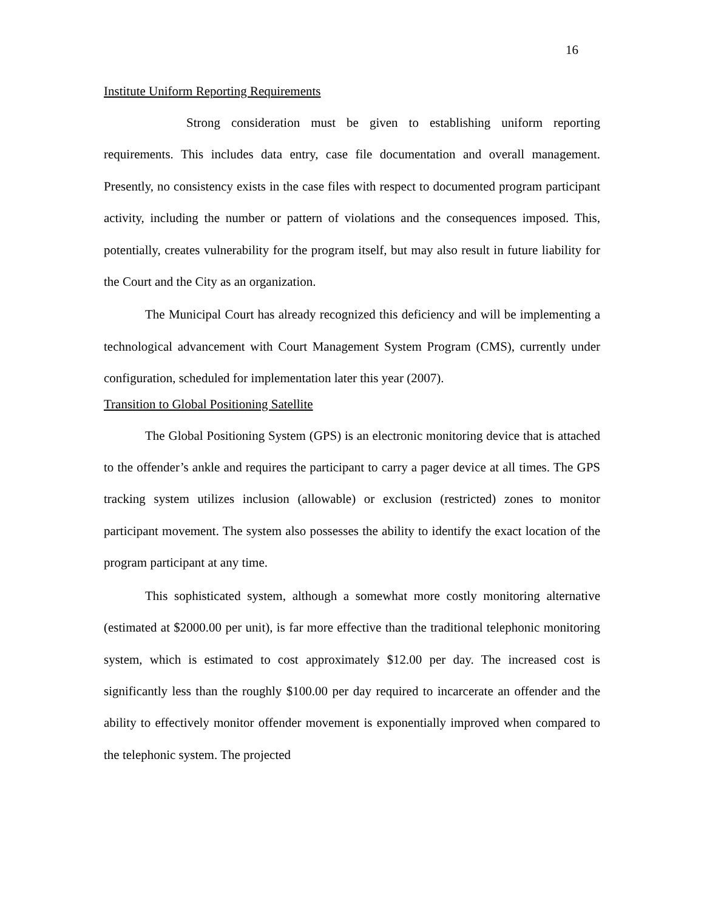16
Institute Uniform Reporting Requirements
Strong consideration must be given to establishing uniform reporting requirements. This includes data entry, case file documentation and overall management. Presently, no consistency exists in the case files with respect to documented program participant activity, including the number or pattern of violations and the consequences imposed. This, potentially, creates vulnerability for the program itself, but may also result in future liability for the Court and the City as an organization.
The Municipal Court has already recognized this deficiency and will be implementing a technological advancement with Court Management System Program (CMS), currently under configuration, scheduled for implementation later this year (2007).
Transition to Global Positioning Satellite
The Global Positioning System (GPS) is an electronic monitoring device that is attached to the offender’s ankle and requires the participant to carry a pager device at all times. The GPS tracking system utilizes inclusion (allowable) or exclusion (restricted) zones to monitor participant movement. The system also possesses the ability to identify the exact location of the program participant at any time.
This sophisticated system, although a somewhat more costly monitoring alternative (estimated at $2000.00 per unit), is far more effective than the traditional telephonic monitoring system, which is estimated to cost approximately $12.00 per day. The increased cost is significantly less than the roughly $100.00 per day required to incarcerate an offender and the ability to effectively monitor offender movement is exponentially improved when compared to the telephonic system. The projected